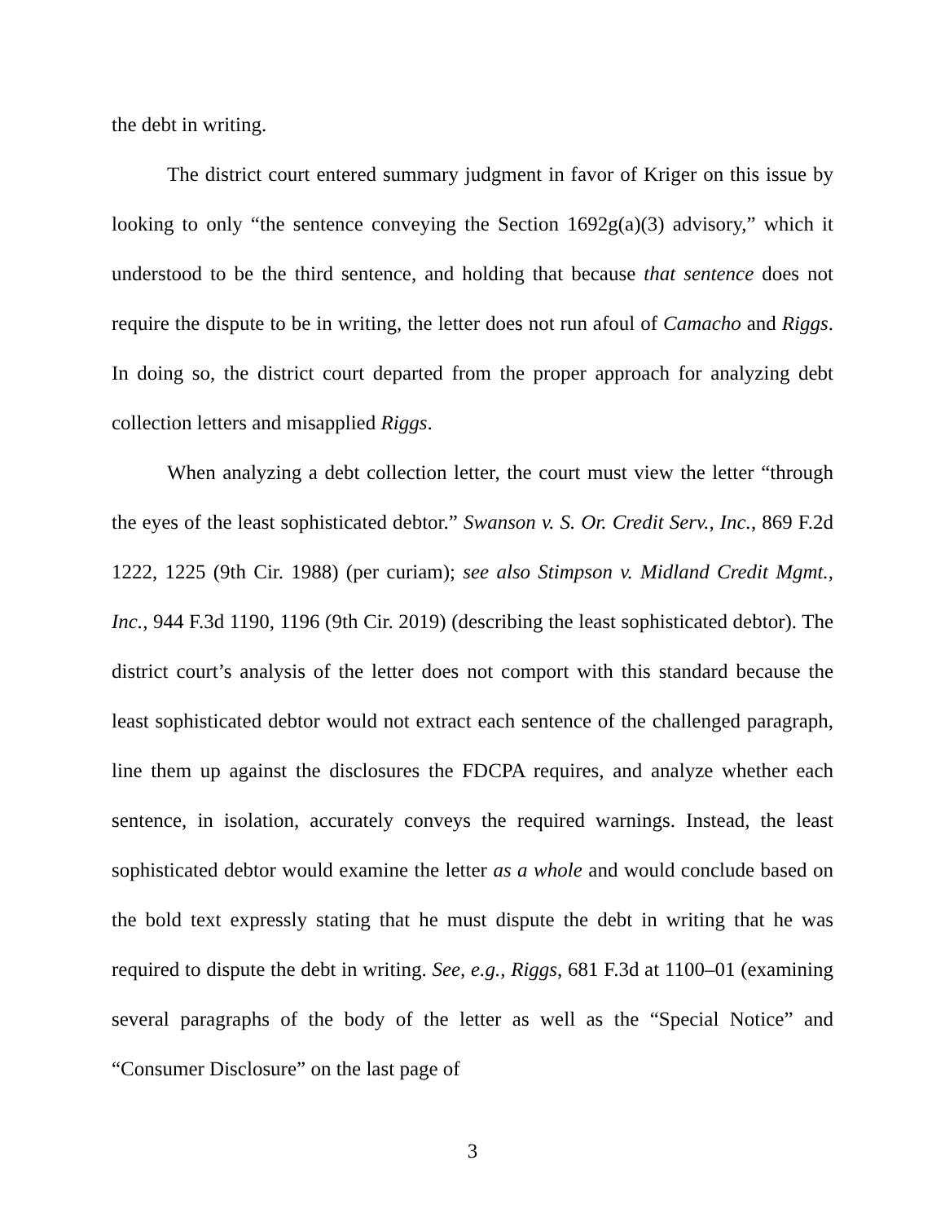the debt in writing.
The district court entered summary judgment in favor of Kriger on this issue by looking to only “the sentence conveying the Section 1692g(a)(3) advisory,” which it understood to be the third sentence, and holding that because that sentence does not require the dispute to be in writing, the letter does not run afoul of Camacho and Riggs. In doing so, the district court departed from the proper approach for analyzing debt collection letters and misapplied Riggs.
When analyzing a debt collection letter, the court must view the letter “through the eyes of the least sophisticated debtor.” Swanson v. S. Or. Credit Serv., Inc., 869 F.2d 1222, 1225 (9th Cir. 1988) (per curiam); see also Stimpson v. Midland Credit Mgmt., Inc., 944 F.3d 1190, 1196 (9th Cir. 2019) (describing the least sophisticated debtor). The district court’s analysis of the letter does not comport with this standard because the least sophisticated debtor would not extract each sentence of the challenged paragraph, line them up against the disclosures the FDCPA requires, and analyze whether each sentence, in isolation, accurately conveys the required warnings. Instead, the least sophisticated debtor would examine the letter as a whole and would conclude based on the bold text expressly stating that he must dispute the debt in writing that he was required to dispute the debt in writing. See, e.g., Riggs, 681 F.3d at 1100–01 (examining several paragraphs of the body of the letter as well as the “Special Notice” and “Consumer Disclosure” on the last page of
3